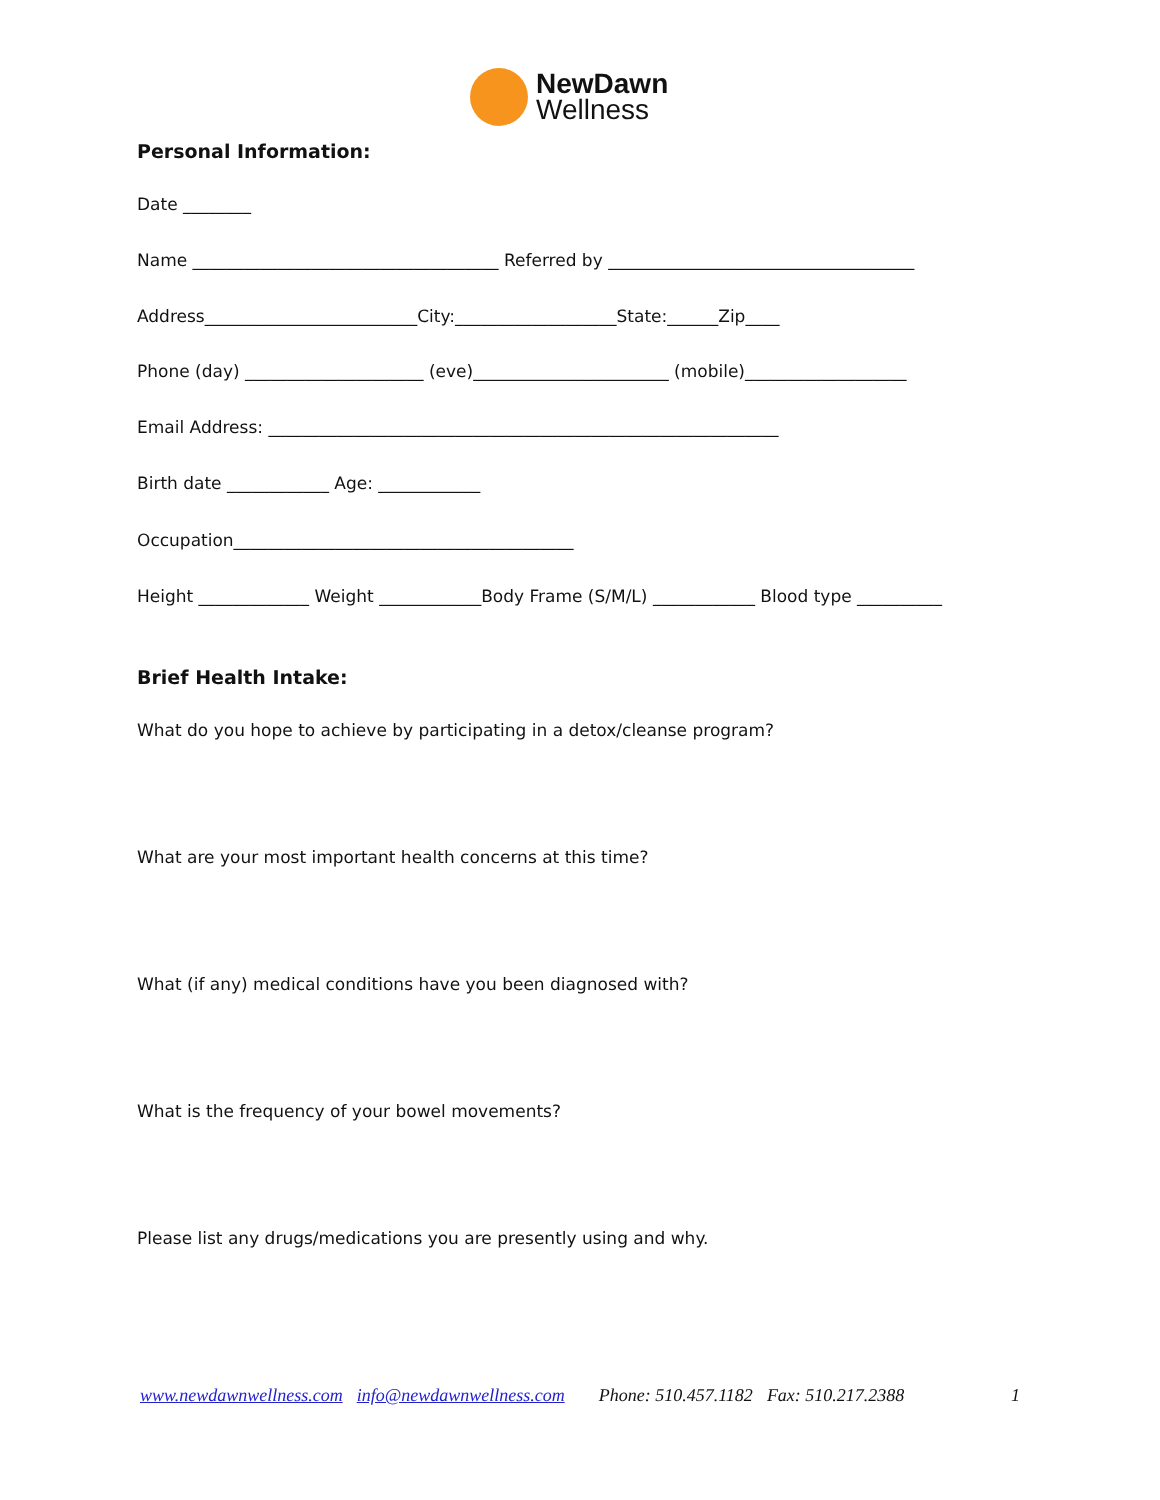NewDawn
Wellness
Personal Information:
Date ________
Name ____________________________________ Referred by ____________________________________
Address_________________________City:___________________State:______Zip____
Phone (day) _____________________ (eve)_______________________ (mobile)___________________
Email Address: ____________________________________________________________
Birth date ____________ Age: ____________
Occupation________________________________________
Height _____________ Weight ____________Body Frame (S/M/L) ____________ Blood type __________
Brief Health Intake:
What do you hope to achieve by participating in a detox/cleanse program?
What are your most important health concerns at this time?
What (if any) medical conditions have you been diagnosed with?
What is the frequency of your bowel movements?
Please list any drugs/medications you are presently using and why.
www.newdawnwellness.com info@newdawnwellness.com Phone: 510.457.1182 Fax: 510.217.2388 1